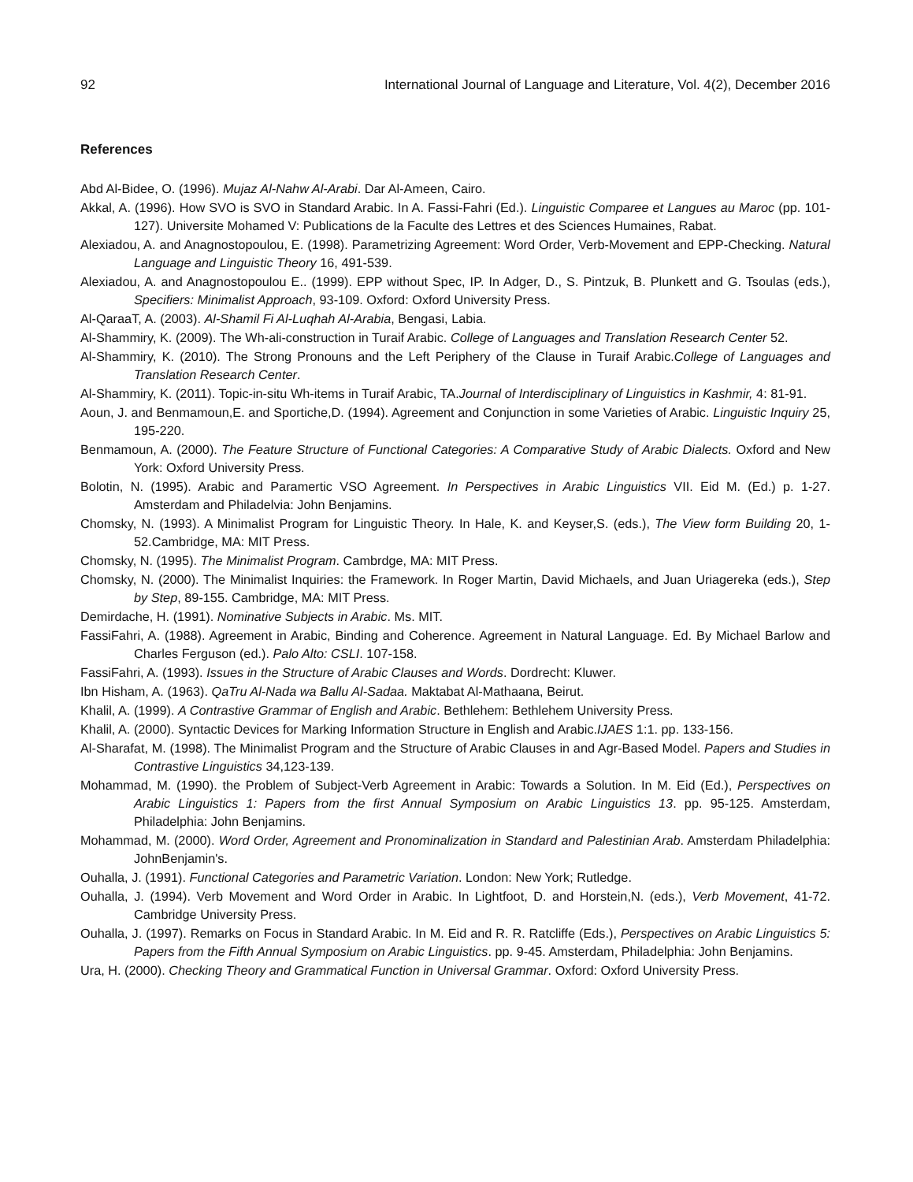92 International Journal of Language and Literature, Vol. 4(2), December 2016
References
Abd Al-Bidee, O. (1996). Mujaz Al-Nahw Al-Arabi. Dar Al-Ameen, Cairo.
Akkal, A. (1996). How SVO is SVO in Standard Arabic. In A. Fassi-Fahri (Ed.). Linguistic Comparee et Langues au Maroc (pp. 101-127). Universite Mohamed V: Publications de la Faculte des Lettres et des Sciences Humaines, Rabat.
Alexiadou, A. and Anagnostopoulou, E. (1998). Parametrizing Agreement: Word Order, Verb-Movement and EPP-Checking. Natural Language and Linguistic Theory 16, 491-539.
Alexiadou, A. and Anagnostopoulou E.. (1999). EPP without Spec, IP. In Adger, D., S. Pintzuk, B. Plunkett and G. Tsoulas (eds.), Specifiers: Minimalist Approach, 93-109. Oxford: Oxford University Press.
Al-QaraaT, A. (2003). Al-Shamil Fi Al-Luqhah Al-Arabia, Bengasi, Labia.
Al-Shammiry, K. (2009). The Wh-ali-construction in Turaif Arabic. College of Languages and Translation Research Center 52.
Al-Shammiry, K. (2010). The Strong Pronouns and the Left Periphery of the Clause in Turaif Arabic.College of Languages and Translation Research Center.
Al-Shammiry, K. (2011). Topic-in-situ Wh-items in Turaif Arabic, TA.Journal of Interdisciplinary of Linguistics in Kashmir, 4: 81-91.
Aoun, J. and Benmamoun,E. and Sportiche,D. (1994). Agreement and Conjunction in some Varieties of Arabic. Linguistic Inquiry 25, 195-220.
Benmamoun, A. (2000). The Feature Structure of Functional Categories: A Comparative Study of Arabic Dialects. Oxford and New York: Oxford University Press.
Bolotin, N. (1995). Arabic and Paramertic VSO Agreement. In Perspectives in Arabic Linguistics VII. Eid M. (Ed.) p. 1-27. Amsterdam and Philadelvia: John Benjamins.
Chomsky, N. (1993). A Minimalist Program for Linguistic Theory. In Hale, K. and Keyser,S. (eds.), The View form Building 20, 1-52.Cambridge, MA: MIT Press.
Chomsky, N. (1995). The Minimalist Program. Cambrdge, MA: MIT Press.
Chomsky, N. (2000). The Minimalist Inquiries: the Framework. In Roger Martin, David Michaels, and Juan Uriagereka (eds.), Step by Step, 89-155. Cambridge, MA: MIT Press.
Demirdache, H. (1991). Nominative Subjects in Arabic. Ms. MIT.
FassiFahri, A. (1988). Agreement in Arabic, Binding and Coherence. Agreement in Natural Language. Ed. By Michael Barlow and Charles Ferguson (ed.). Palo Alto: CSLI. 107-158.
FassiFahri, A. (1993). Issues in the Structure of Arabic Clauses and Words. Dordrecht: Kluwer.
Ibn Hisham, A. (1963). QaTru Al-Nada wa Ballu Al-Sadaa. Maktabat Al-Mathaana, Beirut.
Khalil, A. (1999). A Contrastive Grammar of English and Arabic. Bethlehem: Bethlehem University Press.
Khalil, A. (2000). Syntactic Devices for Marking Information Structure in English and Arabic.IJAES 1:1. pp. 133-156.
Al-Sharafat, M. (1998). The Minimalist Program and the Structure of Arabic Clauses in and Agr-Based Model. Papers and Studies in Contrastive Linguistics 34,123-139.
Mohammad, M. (1990). the Problem of Subject-Verb Agreement in Arabic: Towards a Solution. In M. Eid (Ed.), Perspectives on Arabic Linguistics 1: Papers from the first Annual Symposium on Arabic Linguistics 13. pp. 95-125. Amsterdam, Philadelphia: John Benjamins.
Mohammad, M. (2000). Word Order, Agreement and Pronominalization in Standard and Palestinian Arab. Amsterdam Philadelphia: JohnBenjamin's.
Ouhalla, J. (1991). Functional Categories and Parametric Variation. London: New York; Rutledge.
Ouhalla, J. (1994). Verb Movement and Word Order in Arabic. In Lightfoot, D. and Horstein,N. (eds.), Verb Movement, 41-72. Cambridge University Press.
Ouhalla, J. (1997). Remarks on Focus in Standard Arabic. In M. Eid and R. R. Ratcliffe (Eds.), Perspectives on Arabic Linguistics 5: Papers from the Fifth Annual Symposium on Arabic Linguistics. pp. 9-45. Amsterdam, Philadelphia: John Benjamins.
Ura, H. (2000). Checking Theory and Grammatical Function in Universal Grammar. Oxford: Oxford University Press.